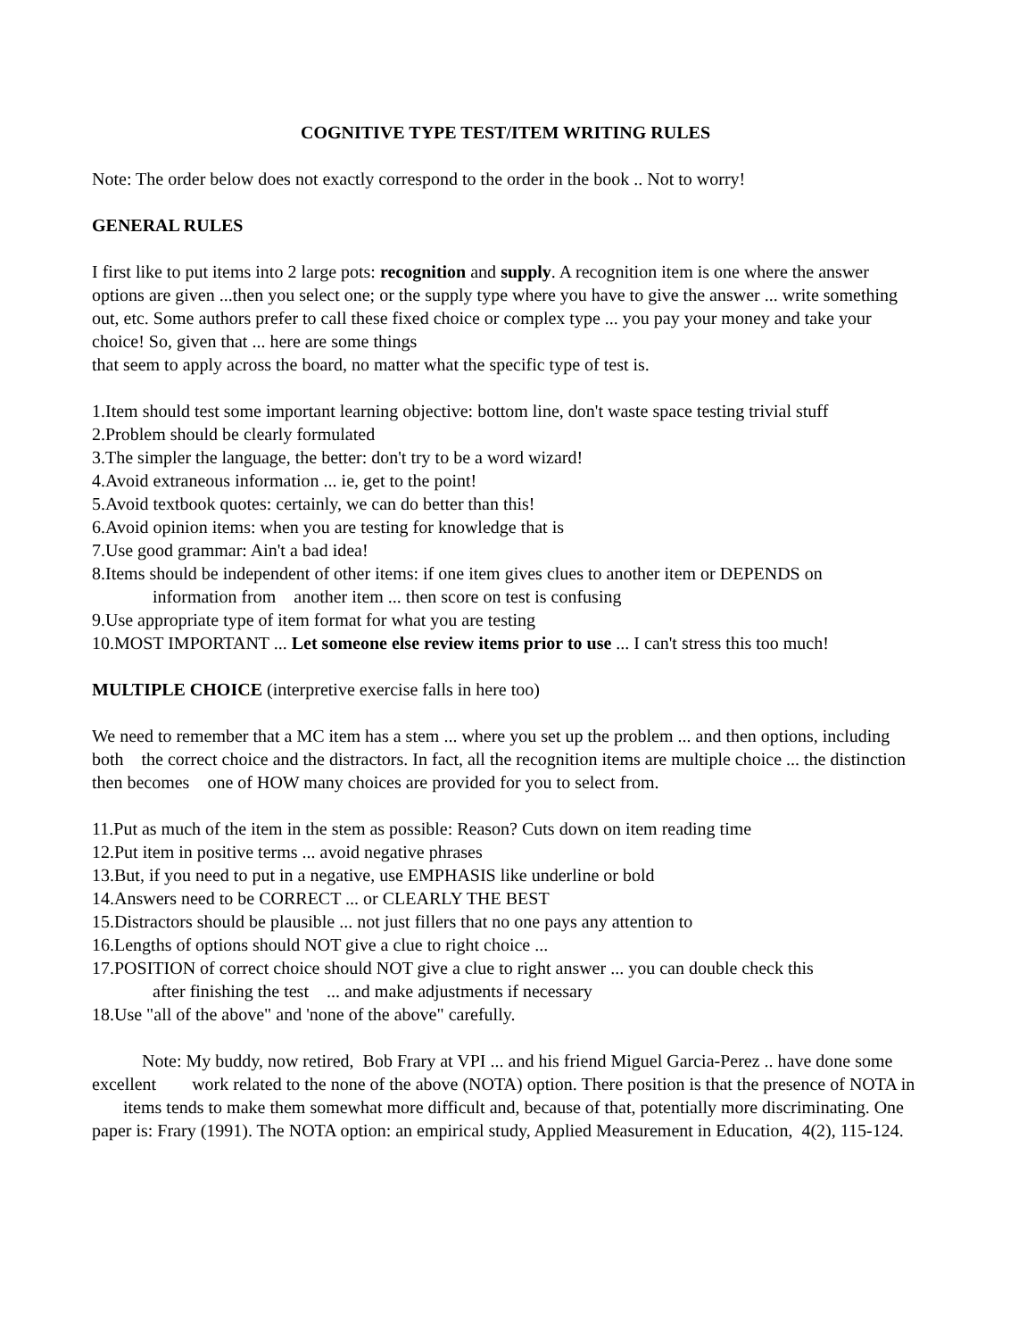COGNITIVE TYPE TEST/ITEM WRITING RULES
Note: The order below does not exactly correspond to the order in the book .. Not to worry!
GENERAL RULES
I first like to put items into 2 large pots: recognition and supply. A recognition item is one where the answer options are given ...then you select one; or the supply type where you have to give the answer ... write something out, etc. Some authors prefer to call these fixed choice or complex type ... you pay your money and take your choice! So, given that ... here are some things
that seem to apply across the board, no matter what the specific type of test is.
1.Item should test some important learning objective: bottom line, don't waste space testing trivial stuff
2.Problem should be clearly formulated
3.The simpler the language, the better: don't try to be a word wizard!
4.Avoid extraneous information ... ie, get to the point!
5.Avoid textbook quotes: certainly, we can do better than this!
6.Avoid opinion items: when you are testing for knowledge that is
7.Use good grammar: Ain't a bad idea!
8.Items should be independent of other items: if one item gives clues to another item or DEPENDS on
information from another item ... then score on test is confusing
9.Use appropriate type of item format for what you are testing
10.MOST IMPORTANT ... Let someone else review items prior to use ... I can't stress this too much!
MULTIPLE CHOICE (interpretive exercise falls in here too)
We need to remember that a MC item has a stem ... where you set up the problem ... and then options, including both the correct choice and the distractors. In fact, all the recognition items are multiple choice ... the distinction then becomes one of HOW many choices are provided for you to select from.
11.Put as much of the item in the stem as possible: Reason? Cuts down on item reading time
12.Put item in positive terms ... avoid negative phrases
13.But, if you need to put in a negative, use EMPHASIS like underline or bold
14.Answers need to be CORRECT ... or CLEARLY THE BEST
15.Distractors should be plausible ... not just fillers that no one pays any attention to
16.Lengths of options should NOT give a clue to right choice ...
17.POSITION of correct choice should NOT give a clue to right answer ... you can double check this
after finishing the test ... and make adjustments if necessary
18.Use "all of the above" and 'none of the above" carefully.
Note: My buddy, now retired, Bob Frary at VPI ... and his friend Miguel Garcia-Perez .. have done some excellent work related to the none of the above (NOTA) option. There position is that the presence of NOTA in items tends to make them somewhat more difficult and, because of that, potentially more discriminating. One paper is: Frary (1991). The NOTA option: an empirical study, Applied Measurement in Education, 4(2), 115-124.